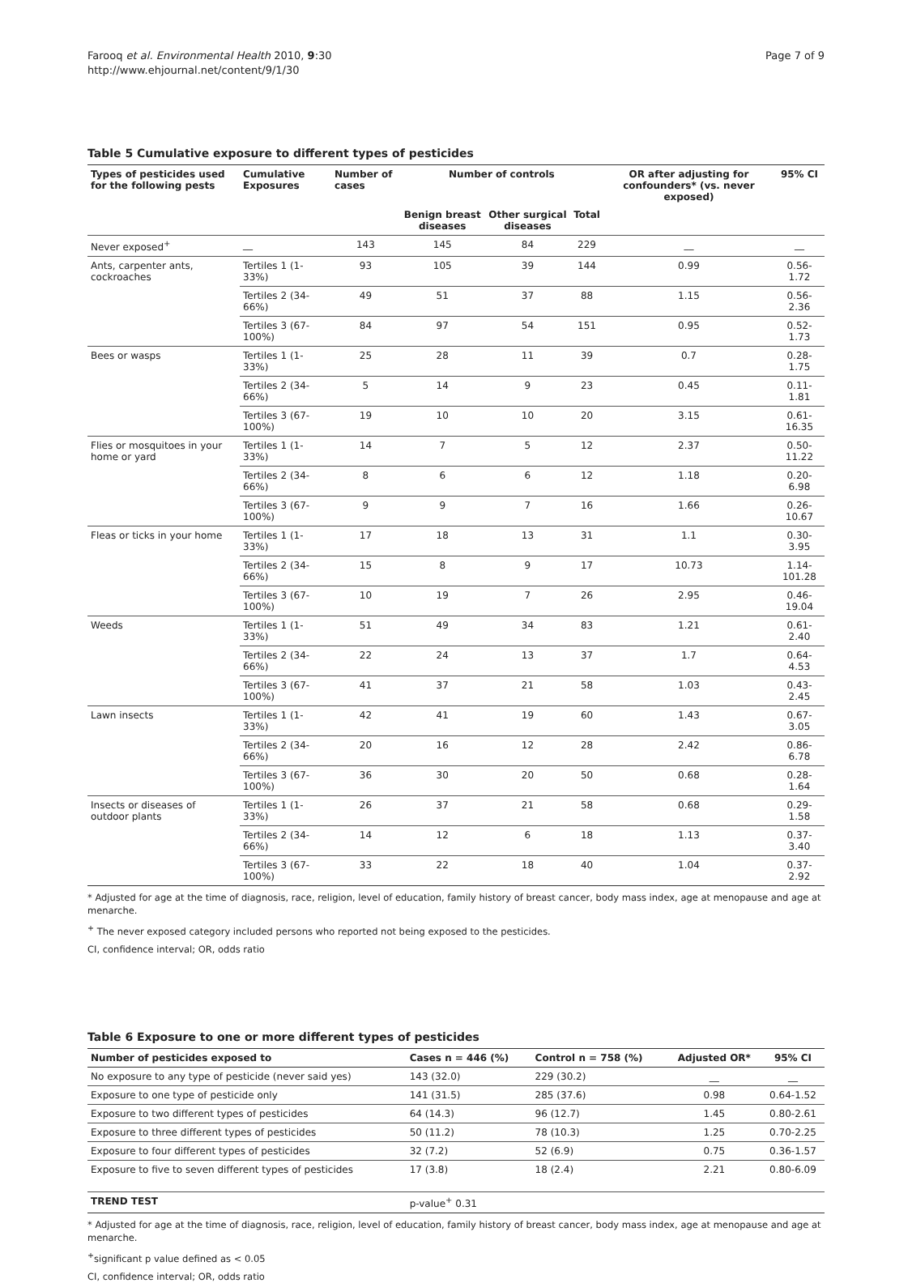Farooq et al. Environmental Health 2010, 9:30
http://www.ehjournal.net/content/9/1/30
Page 7 of 9
Table 5 Cumulative exposure to different types of pesticides
| Types of pesticides used for the following pests | Cumulative Exposures | Number of cases | Number of controls | | | OR after adjusting for confounders* (vs. never exposed) | 95% CI |
| --- | --- | --- | --- | --- | --- | --- | --- |
| | | | Benign breast diseases | Other surgical diseases | Total | | |
| Never exposed<sup>+</sup> | __ | 143 | 145 | 84 | 229 | __ | __ |
| Ants, carpenter ants, cockroaches | Tertiles 1 (1-33%) | 93 | 105 | 39 | 144 | 0.99 | 0.56-1.72 |
| | Tertiles 2 (34-66%) | 49 | 51 | 37 | 88 | 1.15 | 0.56-2.36 |
| | Tertiles 3 (67-100%) | 84 | 97 | 54 | 151 | 0.95 | 0.52-1.73 |
| Bees or wasps | Tertiles 1 (1-33%) | 25 | 28 | 11 | 39 | 0.7 | 0.28-1.75 |
| | Tertiles 2 (34-66%) | 5 | 14 | 9 | 23 | 0.45 | 0.11-1.81 |
| | Tertiles 3 (67-100%) | 19 | 10 | 10 | 20 | 3.15 | 0.61-16.35 |
| Flies or mosquitoes in your home or yard | Tertiles 1 (1-33%) | 14 | 7 | 5 | 12 | 2.37 | 0.50-11.22 |
| | Tertiles 2 (34-66%) | 8 | 6 | 6 | 12 | 1.18 | 0.20-6.98 |
| | Tertiles 3 (67-100%) | 9 | 9 | 7 | 16 | 1.66 | 0.26-10.67 |
| Fleas or ticks in your home | Tertiles 1 (1-33%) | 17 | 18 | 13 | 31 | 1.1 | 0.30-3.95 |
| | Tertiles 2 (34-66%) | 15 | 8 | 9 | 17 | 10.73 | 1.14-101.28 |
| | Tertiles 3 (67-100%) | 10 | 19 | 7 | 26 | 2.95 | 0.46-19.04 |
| Weeds | Tertiles 1 (1-33%) | 51 | 49 | 34 | 83 | 1.21 | 0.61-2.40 |
| | Tertiles 2 (34-66%) | 22 | 24 | 13 | 37 | 1.7 | 0.64-4.53 |
| | Tertiles 3 (67-100%) | 41 | 37 | 21 | 58 | 1.03 | 0.43-2.45 |
| Lawn insects | Tertiles 1 (1-33%) | 42 | 41 | 19 | 60 | 1.43 | 0.67-3.05 |
| | Tertiles 2 (34-66%) | 20 | 16 | 12 | 28 | 2.42 | 0.86-6.78 |
| | Tertiles 3 (67-100%) | 36 | 30 | 20 | 50 | 0.68 | 0.28-1.64 |
| Insects or diseases of outdoor plants | Tertiles 1 (1-33%) | 26 | 37 | 21 | 58 | 0.68 | 0.29-1.58 |
| | Tertiles 2 (34-66%) | 14 | 12 | 6 | 18 | 1.13 | 0.37-3.40 |
| | Tertiles 3 (67-100%) | 33 | 22 | 18 | 40 | 1.04 | 0.37-2.92 |
* Adjusted for age at the time of diagnosis, race, religion, level of education, family history of breast cancer, body mass index, age at menopause and age at menarche.
<sup>+</sup> The never exposed category included persons who reported not being exposed to the pesticides.
CI, confidence interval; OR, odds ratio
Table 6 Exposure to one or more different types of pesticides
| Number of pesticides exposed to | Cases n = 446 (%) | Control n = 758 (%) | Adjusted OR* | 95% CI |
| --- | --- | --- | --- | --- |
| No exposure to any type of pesticide (never said yes) | 143 (32.0) | 229 (30.2) | __ | __ |
| Exposure to one type of pesticide only | 141 (31.5) | 285 (37.6) | 0.98 | 0.64-1.52 |
| Exposure to two different types of pesticides | 64 (14.3) | 96 (12.7) | 1.45 | 0.80-2.61 |
| Exposure to three different types of pesticides | 50 (11.2) | 78 (10.3) | 1.25 | 0.70-2.25 |
| Exposure to four different types of pesticides | 32 (7.2) | 52 (6.9) | 0.75 | 0.36-1.57 |
| Exposure to five to seven different types of pesticides | 17 (3.8) | 18 (2.4) | 2.21 | 0.80-6.09 |
| TREND TEST | p-value<sup>+</sup> 0.31 | | | |
* Adjusted for age at the time of diagnosis, race, religion, level of education, family history of breast cancer, body mass index, age at menopause and age at menarche.
<sup>+</sup>significant p value defined as < 0.05
CI, confidence interval; OR, odds ratio